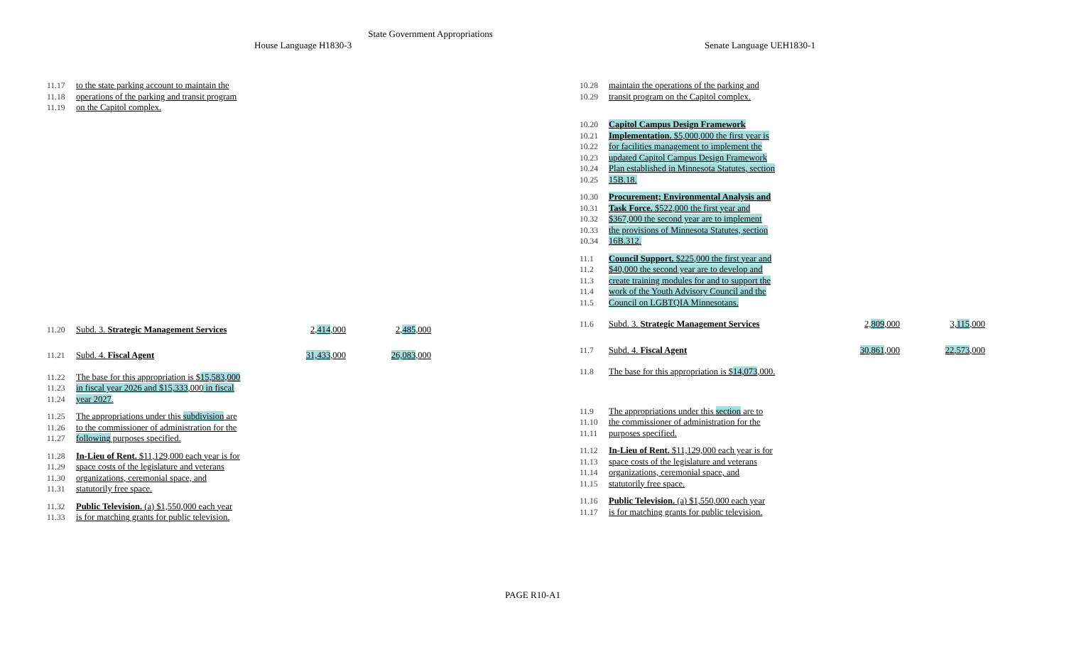State Government Appropriations
House Language H1830-3 Senate Language UEH1830-1
11.17 to the state parking account to maintain the
11.18 operations of the parking and transit program
11.19 on the Capitol complex.
11.20 Subd. 3. Strategic Management Services
2,414,000 2,485,000
11.21 Subd. 4. Fiscal Agent 31,433,000 26,083,000
11.22 The base for this appropriation is $15,583,000
11.23 in fiscal year 2026 and $15,333,000 in fiscal
11.24 year 2027.
11.25 The appropriations under this subdivision are
11.26 to the commissioner of administration for the
11.27 following purposes specified.
11.28 In-Lieu of Rent. $11,129,000 each year is for
11.29 space costs of the legislature and veterans
11.30 organizations, ceremonial space, and
11.31 statutorily free space.
11.32 Public Television. (a) $1,550,000 each year
11.33 is for matching grants for public television.
10.28 maintain the operations of the parking and
10.29 transit program on the Capitol complex.
10.20 Capitol Campus Design Framework
10.21 Implementation. $5,000,000 the first year is
10.22 for facilities management to implement the
10.23 updated Capitol Campus Design Framework
10.24 Plan established in Minnesota Statutes, section
10.25 15B.18.
10.30 Procurement; Environmental Analysis and
10.31 Task Force. $522,000 the first year and
10.32 $367,000 the second year are to implement
10.33 the provisions of Minnesota Statutes, section
10.34 16B.312.
11.1 Council Support. $225,000 the first year and
11.2 $40,000 the second year are to develop and
11.3 create training modules for and to support the
11.4 work of the Youth Advisory Council and the
11.5 Council on LGBTQIA Minnesotans.
11.6 Subd. 3. Strategic Management Services
2,809,000 3,115,000
11.7 Subd. 4. Fiscal Agent 30,861,000 22,573,000
11.8 The base for this appropriation is $14,073,000.
11.9 The appropriations under this section are to
11.10 the commissioner of administration for the
11.11 purposes specified.
11.12 In-Lieu of Rent. $11,129,000 each year is for
11.13 space costs of the legislature and veterans
11.14 organizations, ceremonial space, and
11.15 statutorily free space.
11.16 Public Television. (a) $1,550,000 each year
11.17 is for matching grants for public television.
PAGE R10-A1